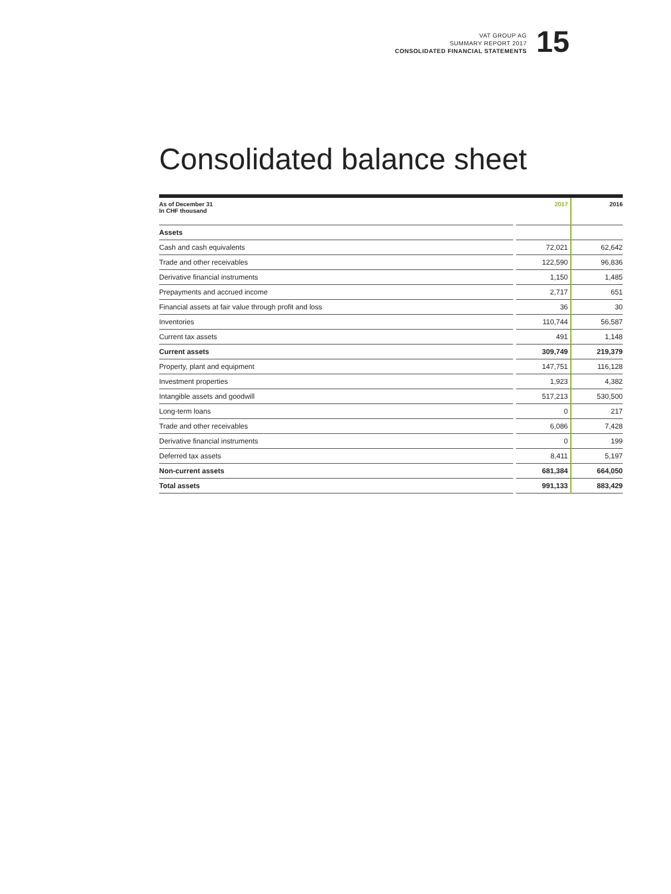VAT GROUP AG
SUMMARY REPORT 2017
CONSOLIDATED FINANCIAL STATEMENTS
15
Consolidated balance sheet
| As of December 31 In CHF thousand | | 2017 | 2016 |
| --- | --- | --- | --- |
| Assets | | | |
| Cash and cash equivalents | | 72,021 | 62,642 |
| Trade and other receivables | | 122,590 | 96,836 |
| Derivative financial instruments | | 1,150 | 1,485 |
| Prepayments and accrued income | | 2,717 | 651 |
| Financial assets at fair value through profit and loss | | 36 | 30 |
| Inventories | | 110,744 | 56,587 |
| Current tax assets | | 491 | 1,148 |
| Current assets | | 309,749 | 219,379 |
| Property, plant and equipment | | 147,751 | 116,128 |
| Investment properties | | 1,923 | 4,382 |
| Intangible assets and goodwill | | 517,213 | 530,500 |
| Long-term loans | | 0 | 217 |
| Trade and other receivables | | 6,086 | 7,428 |
| Derivative financial instruments | | 0 | 199 |
| Deferred tax assets | | 8,411 | 5,197 |
| Non-current assets | | 681,384 | 664,050 |
| Total assets | | 991,133 | 883,429 |